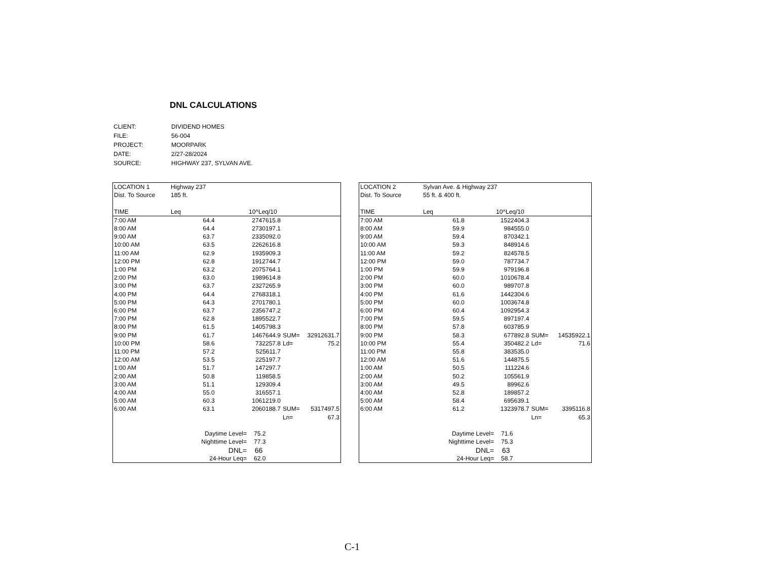DNL CALCULATIONS
| CLIENT: | DIVIDEND HOMES |
| FILE: | 56-004 |
| PROJECT: | MOORPARK |
| DATE: | 2/27-28/2024 |
| SOURCE: | HIGHWAY 237, SYLVAN AVE. |
| LOCATION 1 | Highway 237 | | | |
| Dist. To Source | 185 ft. | | | |
| TIME | Leq | 10^Leq/10 | | |
| 7:00 AM | 64.4 | 2747615.8 | | |
| 8:00 AM | 64.4 | 2730197.1 | | |
| 9:00 AM | 63.7 | 2335092.0 | | |
| 10:00 AM | 63.5 | 2262616.8 | | |
| 11:00 AM | 62.9 | 1935909.3 | | |
| 12:00 PM | 62.8 | 1912744.7 | | |
| 1:00 PM | 63.2 | 2075764.1 | | |
| 2:00 PM | 63.0 | 1989614.8 | | |
| 3:00 PM | 63.7 | 2327265.9 | | |
| 4:00 PM | 64.4 | 2768318.1 | | |
| 5:00 PM | 64.3 | 2701780.1 | | |
| 6:00 PM | 63.7 | 2356747.2 | | |
| 7:00 PM | 62.8 | 1895522.7 | | |
| 8:00 PM | 61.5 | 1405798.3 | | |
| 9:00 PM | 61.7 | 1467644.9 | SUM= | 32912631.7 |
| 10:00 PM | 58.6 | 732257.8 | Ld= | 75.2 |
| 11:00 PM | 57.2 | 525611.7 | | |
| 12:00 AM | 53.5 | 225197.7 | | |
| 1:00 AM | 51.7 | 147297.7 | | |
| 2:00 AM | 50.8 | 119858.5 | | |
| 3:00 AM | 51.1 | 129309.4 | | |
| 4:00 AM | 55.0 | 316557.1 | | |
| 5:00 AM | 60.3 | 1061219.0 | | |
| 6:00 AM | 63.1 | 2060188.7 | SUM= | 5317497.5 |
| | | | Ln= | 67.3 |
| | Daytime Level= | 75.2 | | |
| | Nighttime Level= | 77.3 | | |
| | DNL= | 66 | | |
| | 24-Hour Leq= | 62.0 | | |
| LOCATION 2 | Sylvan Ave. & Highway 237 | | | |
| Dist. To Source | 55 ft. & 400 ft. | | | |
| TIME | Leq | 10^Leq/10 | | |
| 7:00 AM | 61.8 | 1522404.3 | | |
| 8:00 AM | 59.9 | 984555.0 | | |
| 9:00 AM | 59.4 | 870342.1 | | |
| 10:00 AM | 59.3 | 848914.6 | | |
| 11:00 AM | 59.2 | 824578.5 | | |
| 12:00 PM | 59.0 | 787734.7 | | |
| 1:00 PM | 59.9 | 979196.8 | | |
| 2:00 PM | 60.0 | 1010678.4 | | |
| 3:00 PM | 60.0 | 989707.8 | | |
| 4:00 PM | 61.6 | 1442304.6 | | |
| 5:00 PM | 60.0 | 1003674.8 | | |
| 6:00 PM | 60.4 | 1092954.3 | | |
| 7:00 PM | 59.5 | 897197.4 | | |
| 8:00 PM | 57.8 | 603785.9 | | |
| 9:00 PM | 58.3 | 677892.8 | SUM= | 14535922.1 |
| 10:00 PM | 55.4 | 350482.2 | Ld= | 71.6 |
| 11:00 PM | 55.8 | 383535.0 | | |
| 12:00 AM | 51.6 | 144875.5 | | |
| 1:00 AM | 50.5 | 111224.6 | | |
| 2:00 AM | 50.2 | 105561.9 | | |
| 3:00 AM | 49.5 | 89962.6 | | |
| 4:00 AM | 52.8 | 189857.2 | | |
| 5:00 AM | 58.4 | 695639.1 | | |
| 6:00 AM | 61.2 | 1323978.7 | SUM= | 3395116.8 |
| | | | Ln= | 65.3 |
| | Daytime Level= | 71.6 | | |
| | Nighttime Level= | 75.3 | | |
| | DNL= | 63 | | |
| | 24-Hour Leq= | 58.7 | | |
C-1